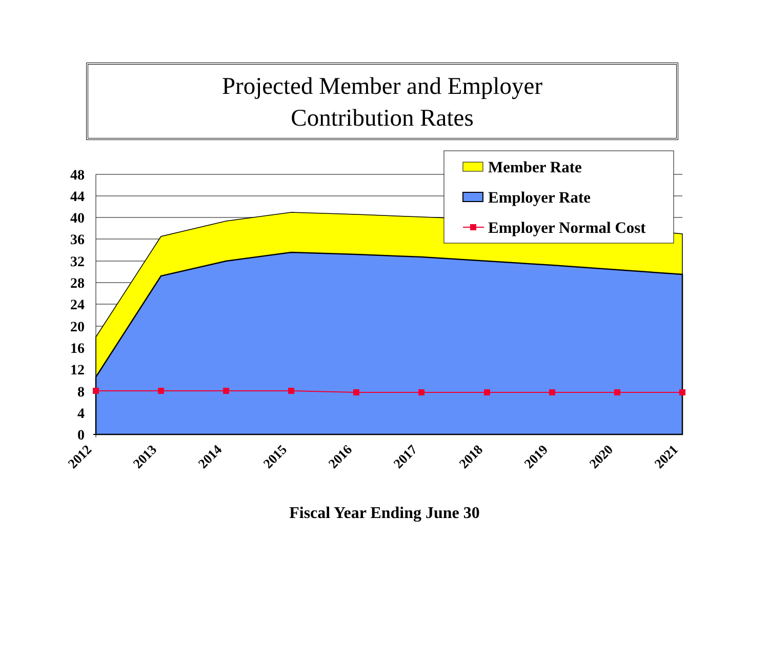Projected Member and Employer
Contribution Rates
48
44
40
36
32
28
24
20
16
12
8
4
0
2012
2013
2014
2015
2016
2017
2018
2019
2020
2021
Member Rate
Employer Rate
Employer Normal Cost
Fiscal Year Ending June 30